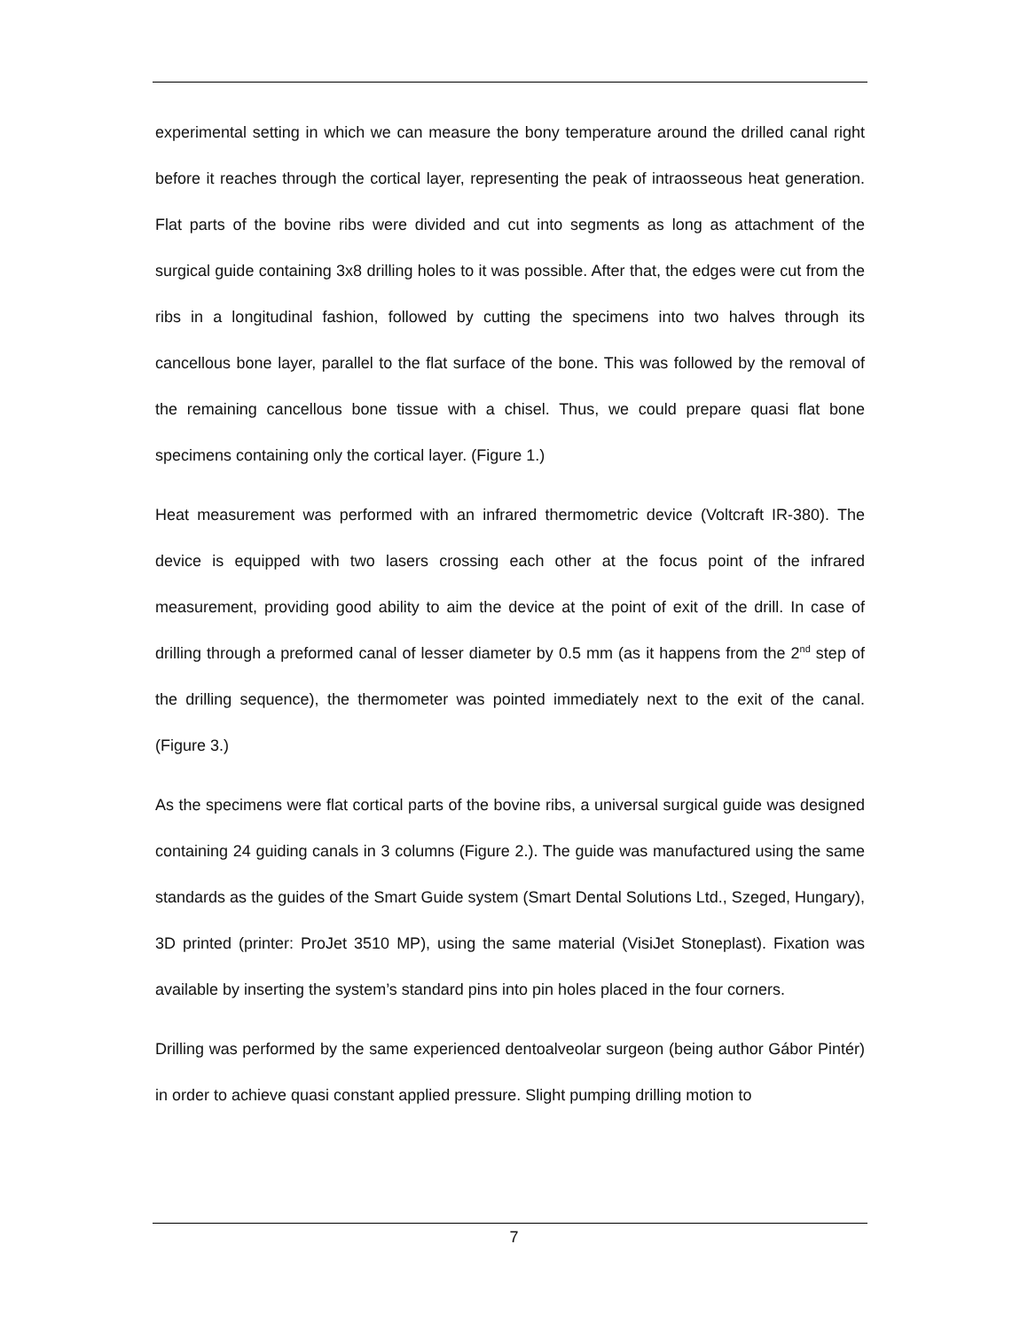experimental setting in which we can measure the bony temperature around the drilled canal right before it reaches through the cortical layer, representing the peak of intraosseous heat generation. Flat parts of the bovine ribs were divided and cut into segments as long as attachment of the surgical guide containing 3x8 drilling holes to it was possible. After that, the edges were cut from the ribs in a longitudinal fashion, followed by cutting the specimens into two halves through its cancellous bone layer, parallel to the flat surface of the bone. This was followed by the removal of the remaining cancellous bone tissue with a chisel. Thus, we could prepare quasi flat bone specimens containing only the cortical layer. (Figure 1.)
Heat measurement was performed with an infrared thermometric device (Voltcraft IR-380). The device is equipped with two lasers crossing each other at the focus point of the infrared measurement, providing good ability to aim the device at the point of exit of the drill. In case of drilling through a preformed canal of lesser diameter by 0.5 mm (as it happens from the 2<sup>nd</sup> step of the drilling sequence), the thermometer was pointed immediately next to the exit of the canal. (Figure 3.)
As the specimens were flat cortical parts of the bovine ribs, a universal surgical guide was designed containing 24 guiding canals in 3 columns (Figure 2.). The guide was manufactured using the same standards as the guides of the Smart Guide system (Smart Dental Solutions Ltd., Szeged, Hungary), 3D printed (printer: ProJet 3510 MP), using the same material (VisiJet Stoneplast). Fixation was available by inserting the system’s standard pins into pin holes placed in the four corners.
Drilling was performed by the same experienced dentoalveolar surgeon (being author Gábor Pintér) in order to achieve quasi constant applied pressure. Slight pumping drilling motion to
7